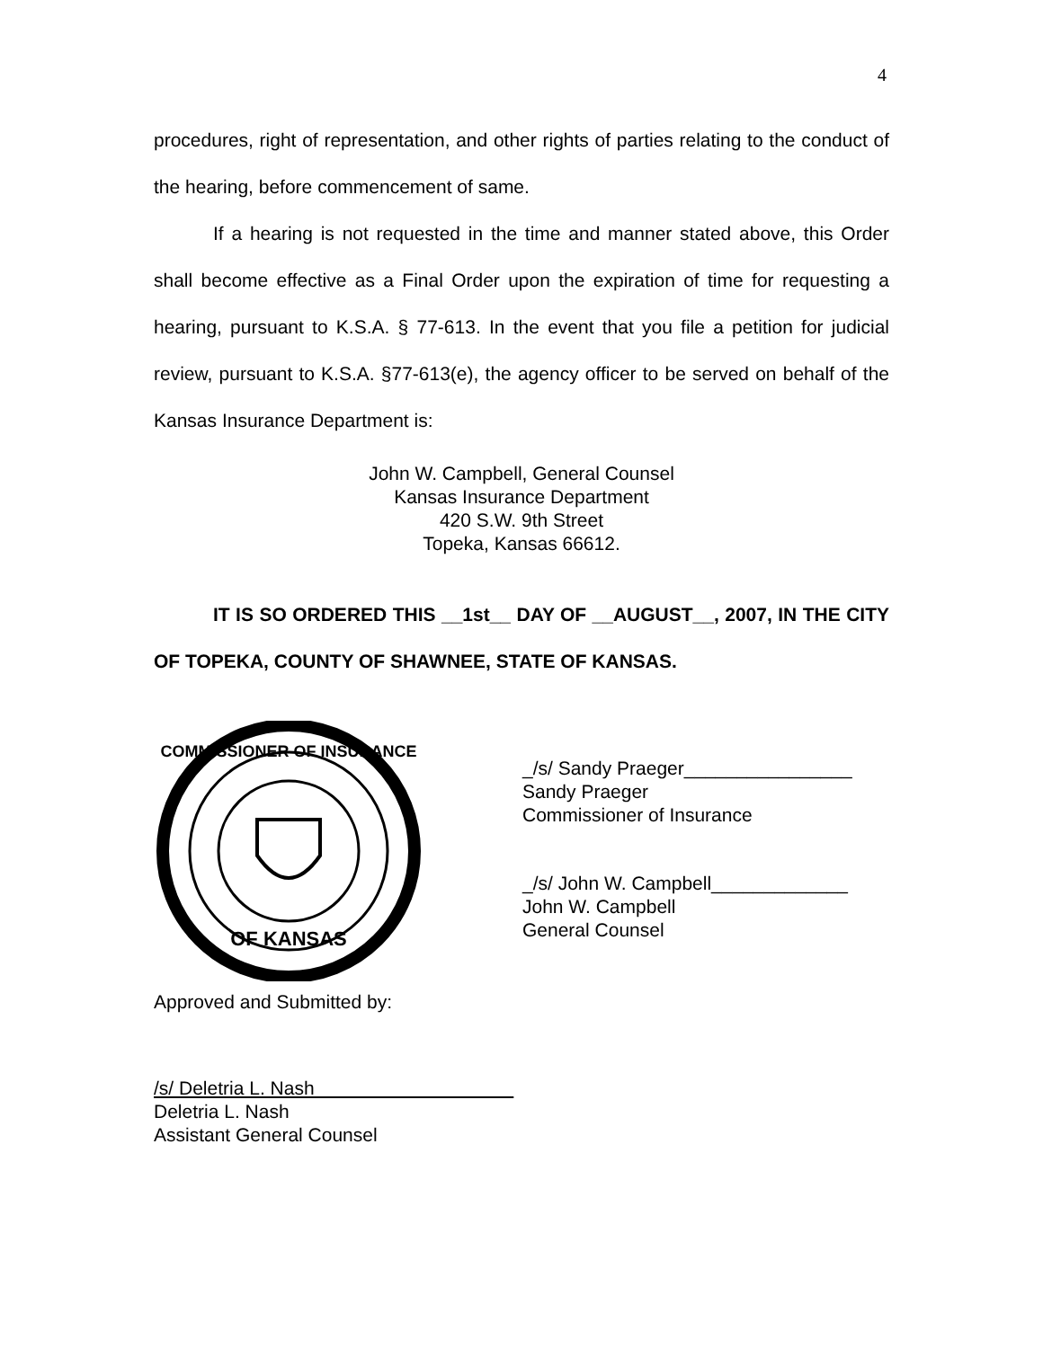4
procedures, right of representation, and other rights of parties relating to the conduct of the hearing, before commencement of same.
If a hearing is not requested in the time and manner stated above, this Order shall become effective as a Final Order upon the expiration of time for requesting a hearing, pursuant to K.S.A. § 77-613. In the event that you file a petition for judicial review, pursuant to K.S.A. §77-613(e), the agency officer to be served on behalf of the Kansas Insurance Department is:
John W. Campbell, General Counsel
Kansas Insurance Department
420 S.W. 9th Street
Topeka, Kansas 66612.
IT IS SO ORDERED THIS __1st__ DAY OF __AUGUST__, 2007, IN THE CITY OF TOPEKA, COUNTY OF SHAWNEE, STATE OF KANSAS.
COMMISSIONER OF INSURANCE
OF KANSAS
_/s/ Sandy Praeger________________
Sandy Praeger
Commissioner of Insurance
_/s/ John W. Campbell_____________
John W. Campbell
General Counsel
Approved and Submitted by:
/s/ Deletria L. Nash
Deletria L. Nash
Assistant General Counsel